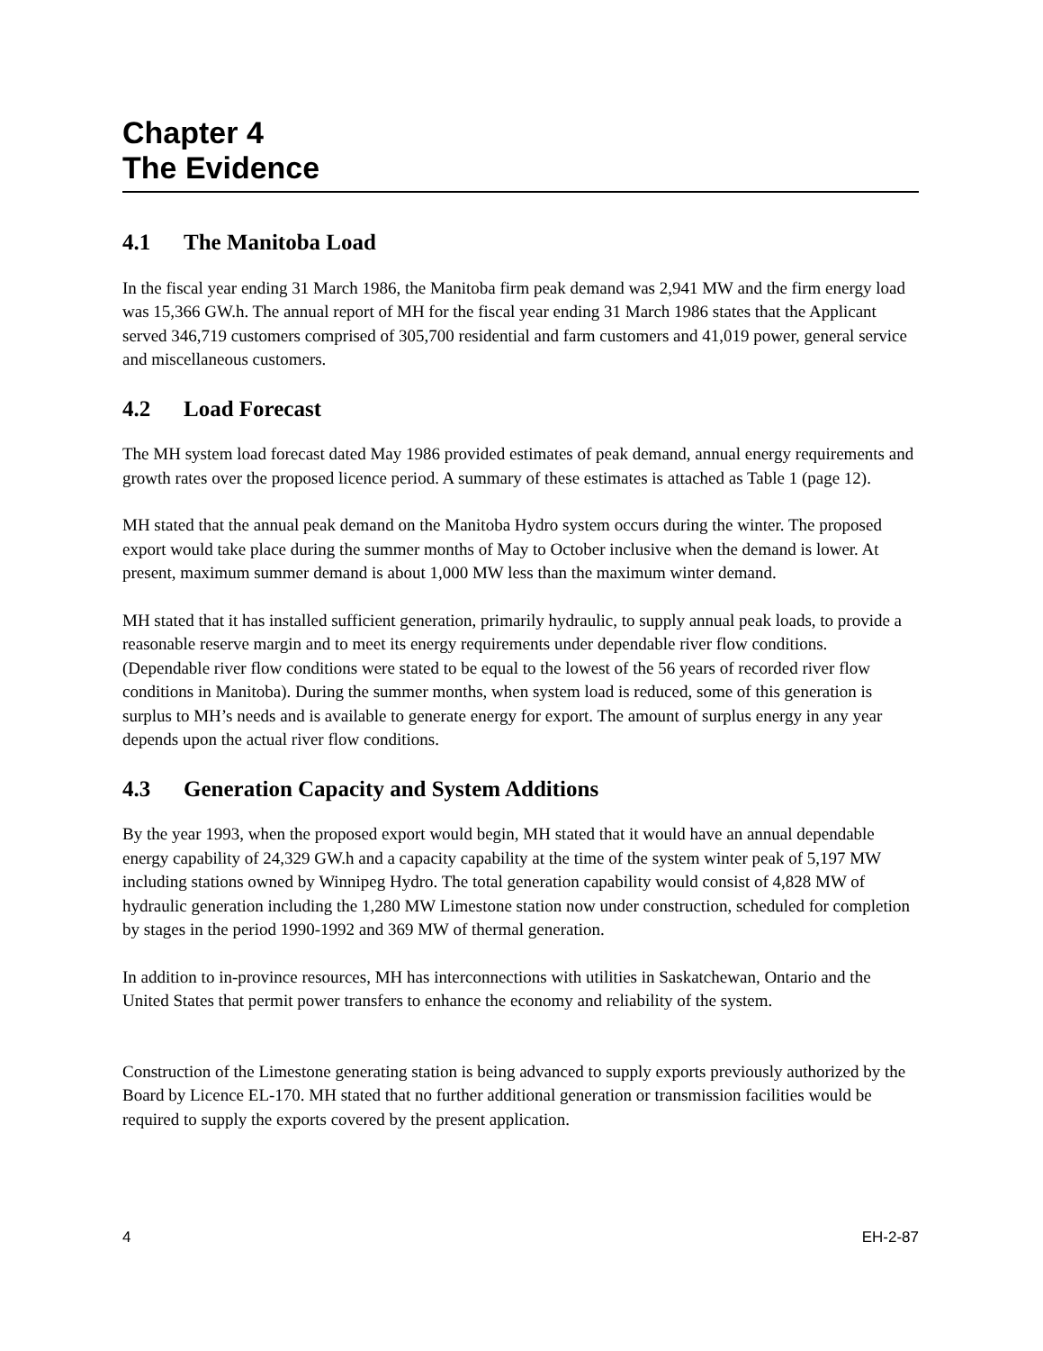Chapter 4
The Evidence
4.1 The Manitoba Load
In the fiscal year ending 31 March 1986, the Manitoba firm peak demand was 2,941 MW and the firm energy load was 15,366 GW.h. The annual report of MH for the fiscal year ending 31 March 1986 states that the Applicant served 346,719 customers comprised of 305,700 residential and farm customers and 41,019 power, general service and miscellaneous customers.
4.2 Load Forecast
The MH system load forecast dated May 1986 provided estimates of peak demand, annual energy requirements and growth rates over the proposed licence period. A summary of these estimates is attached as Table 1 (page 12).
MH stated that the annual peak demand on the Manitoba Hydro system occurs during the winter. The proposed export would take place during the summer months of May to October inclusive when the demand is lower. At present, maximum summer demand is about 1,000 MW less than the maximum winter demand.
MH stated that it has installed sufficient generation, primarily hydraulic, to supply annual peak loads, to provide a reasonable reserve margin and to meet its energy requirements under dependable river flow conditions. (Dependable river flow conditions were stated to be equal to the lowest of the 56 years of recorded river flow conditions in Manitoba). During the summer months, when system load is reduced, some of this generation is surplus to MH’s needs and is available to generate energy for export. The amount of surplus energy in any year depends upon the actual river flow conditions.
4.3 Generation Capacity and System Additions
By the year 1993, when the proposed export would begin, MH stated that it would have an annual dependable energy capability of 24,329 GW.h and a capacity capability at the time of the system winter peak of 5,197 MW including stations owned by Winnipeg Hydro. The total generation capability would consist of 4,828 MW of hydraulic generation including the 1,280 MW Limestone station now under construction, scheduled for completion by stages in the period 1990-1992 and 369 MW of thermal generation.
In addition to in-province resources, MH has interconnections with utilities in Saskatchewan, Ontario and the United States that permit power transfers to enhance the economy and reliability of the system.
Construction of the Limestone generating station is being advanced to supply exports previously authorized by the Board by Licence EL-170. MH stated that no further additional generation or transmission facilities would be required to supply the exports covered by the present application.
4 EH-2-87